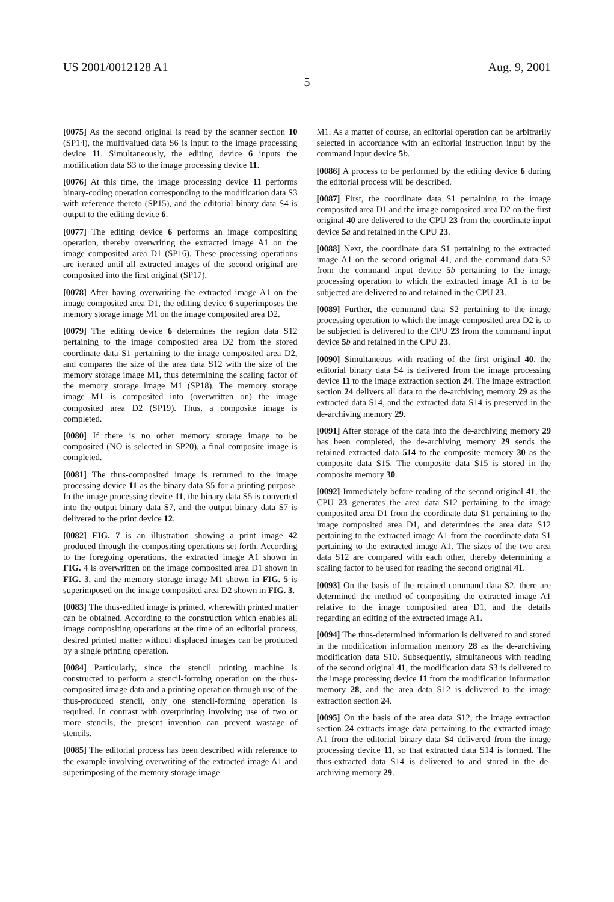US 2001/0012128 A1 Aug. 9, 2001
5
[0075] As the second original is read by the scanner section 10 (SP14), the multivalued data S6 is input to the image processing device 11. Simultaneously, the editing device 6 inputs the modification data S3 to the image processing device 11.
[0076] At this time, the image processing device 11 performs binary-coding operation corresponding to the modification data S3 with reference thereto (SP15), and the editorial binary data S4 is output to the editing device 6.
[0077] The editing device 6 performs an image compositing operation, thereby overwriting the extracted image A1 on the image composited area D1 (SP16). These processing operations are iterated until all extracted images of the second original are composited into the first original (SP17).
[0078] After having overwriting the extracted image A1 on the image composited area D1, the editing device 6 superimposes the memory storage image M1 on the image composited area D2.
[0079] The editing device 6 determines the region data S12 pertaining to the image composited area D2 from the stored coordinate data S1 pertaining to the image composited area D2, and compares the size of the area data S12 with the size of the memory storage image M1, thus determining the scaling factor of the memory storage image M1 (SP18). The memory storage image M1 is composited into (overwritten on) the image composited area D2 (SP19). Thus, a composite image is completed.
[0080] If there is no other memory storage image to be composited (NO is selected in SP20), a final composite image is completed.
[0081] The thus-composited image is returned to the image processing device 11 as the binary data S5 for a printing purpose. In the image processing device 11, the binary data S5 is converted into the output binary data S7, and the output binary data S7 is delivered to the print device 12.
[0082] FIG. 7 is an illustration showing a print image 42 produced through the compositing operations set forth. According to the foregoing operations, the extracted image A1 shown in FIG. 4 is overwritten on the image composited area D1 shown in FIG. 3, and the memory storage image M1 shown in FIG. 5 is superimposed on the image composited area D2 shown in FIG. 3.
[0083] The thus-edited image is printed, wherewith printed matter can be obtained. According to the construction which enables all image compositing operations at the time of an editorial process, desired printed matter without displaced images can be produced by a single printing operation.
[0084] Particularly, since the stencil printing machine is constructed to perform a stencil-forming operation on the thus-composited image data and a printing operation through use of the thus-produced stencil, only one stencil-forming operation is required. In contrast with overprinting involving use of two or more stencils, the present invention can prevent wastage of stencils.
[0085] The editorial process has been described with reference to the example involving overwriting of the extracted image A1 and superimposing of the memory storage image
M1. As a matter of course, an editorial operation can be arbitrarily selected in accordance with an editorial instruction input by the command input device 5 b.
[0086] A process to be performed by the editing device 6 during the editorial process will be described.
[0087] First, the coordinate data S1 pertaining to the image composited area D1 and the image composited area D2 on the first original 40 are delivered to the CPU 23 from the coordinate input device 5 a and retained in the CPU 23.
[0088] Next, the coordinate data S1 pertaining to the extracted image A1 on the second original 41, and the command data S2 from the command input device 5 b pertaining to the image processing operation to which the extracted image A1 is to be subjected are delivered to and retained in the CPU 23.
[0089] Further, the command data S2 pertaining to the image processing operation to which the image composited area D2 is to be subjected is delivered to the CPU 23 from the command input device 5 b and retained in the CPU 23.
[0090] Simultaneous with reading of the first original 40, the editorial binary data S4 is delivered from the image processing device 11 to the image extraction section 24. The image extraction section 24 delivers all data to the de-archiving memory 29 as the extracted data S14, and the extracted data S14 is preserved in the de-archiving memory 29.
[0091] After storage of the data into the de-archiving memory 29 has been completed, the de-archiving memory 29 sends the retained extracted data 514 to the composite memory 30 as the composite data S15. The composite data S15 is stored in the composite memory 30.
[0092] Immediately before reading of the second original 41, the CPU 23 generates the area data S12 pertaining to the image composited area D1 from the coordinate data S1 pertaining to the image composited area D1, and determines the area data S12 pertaining to the extracted image A1 from the coordinate data S1 pertaining to the extracted image A1. The sizes of the two area data S12 are compared with each other, thereby determining a scaling factor to be used for reading the second original 41.
[0093] On the basis of the retained command data S2, there are determined the method of compositing the extracted image A1 relative to the image composited area D1, and the details regarding an editing of the extracted image A1.
[0094] The thus-determined information is delivered to and stored in the modification information memory 28 as the de-archiving modification data S10. Subsequently, simultaneous with reading of the second original 41, the modification data S3 is delivered to the image processing device 11 from the modification information memory 28, and the area data S12 is delivered to the image extraction section 24.
[0095] On the basis of the area data S12, the image extraction section 24 extracts image data pertaining to the extracted image A1 from the editorial binary data S4 delivered from the image processing device 11, so that extracted data S14 is formed. The thus-extracted data S14 is delivered to and stored in the de-archiving memory 29.